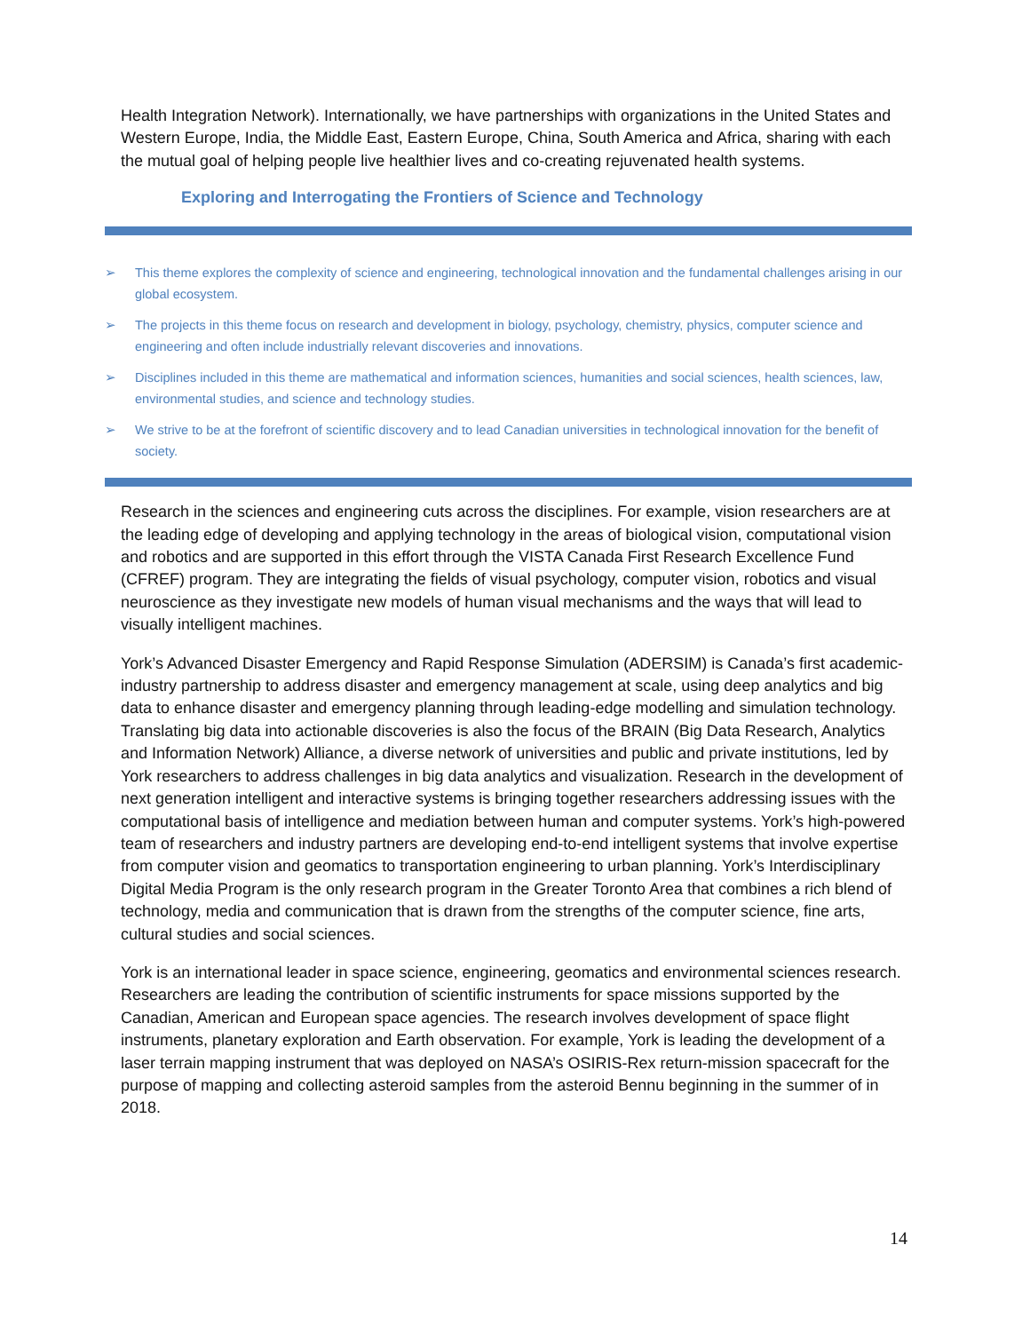Health Integration Network). Internationally, we have partnerships with organizations in the United States and Western Europe, India, the Middle East, Eastern Europe, China, South America and Africa, sharing with each the mutual goal of helping people live healthier lives and co-creating rejuvenated health systems.
Exploring and Interrogating the Frontiers of Science and Technology
➢ This theme explores the complexity of science and engineering, technological innovation and the fundamental challenges arising in our global ecosystem.
➢ The projects in this theme focus on research and development in biology, psychology, chemistry, physics, computer science and engineering and often include industrially relevant discoveries and innovations.
➢ Disciplines included in this theme are mathematical and information sciences, humanities and social sciences, health sciences, law, environmental studies, and science and technology studies.
➢ We strive to be at the forefront of scientific discovery and to lead Canadian universities in technological innovation for the benefit of society.
Research in the sciences and engineering cuts across the disciplines. For example, vision researchers are at the leading edge of developing and applying technology in the areas of biological vision, computational vision and robotics and are supported in this effort through the VISTA Canada First Research Excellence Fund (CFREF) program. They are integrating the fields of visual psychology, computer vision, robotics and visual neuroscience as they investigate new models of human visual mechanisms and the ways that will lead to visually intelligent machines.
York’s Advanced Disaster Emergency and Rapid Response Simulation (ADERSIM) is Canada’s first academic-industry partnership to address disaster and emergency management at scale, using deep analytics and big data to enhance disaster and emergency planning through leading-edge modelling and simulation technology. Translating big data into actionable discoveries is also the focus of the BRAIN (Big Data Research, Analytics and Information Network) Alliance, a diverse network of universities and public and private institutions, led by York researchers to address challenges in big data analytics and visualization. Research in the development of next generation intelligent and interactive systems is bringing together researchers addressing issues with the computational basis of intelligence and mediation between human and computer systems. York’s high-powered team of researchers and industry partners are developing end-to-end intelligent systems that involve expertise from computer vision and geomatics to transportation engineering to urban planning. York’s Interdisciplinary Digital Media Program is the only research program in the Greater Toronto Area that combines a rich blend of technology, media and communication that is drawn from the strengths of the computer science, fine arts, cultural studies and social sciences.
York is an international leader in space science, engineering, geomatics and environmental sciences research. Researchers are leading the contribution of scientific instruments for space missions supported by the Canadian, American and European space agencies. The research involves development of space flight instruments, planetary exploration and Earth observation. For example, York is leading the development of a laser terrain mapping instrument that was deployed on NASA’s OSIRIS-Rex return-mission spacecraft for the purpose of mapping and collecting asteroid samples from the asteroid Bennu beginning in the summer of in 2018.
14